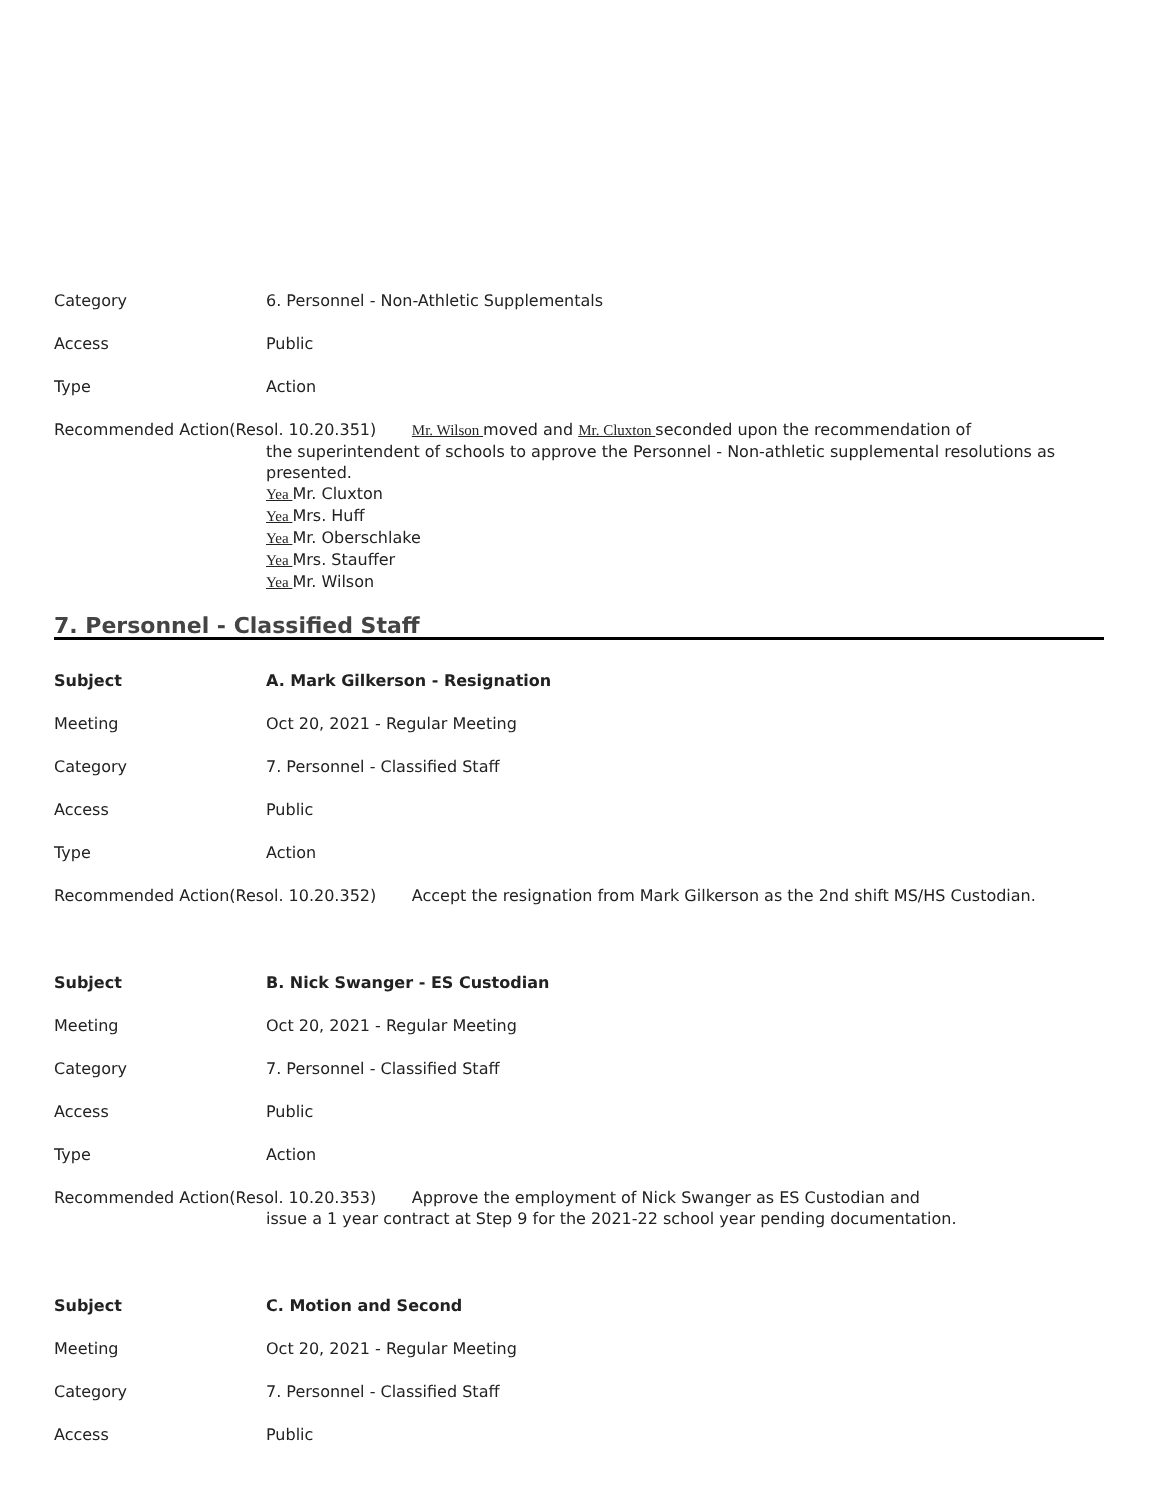Category 6. Personnel - Non-Athletic Supplementals
Access Public
Type Action
Recommended Action(Resol. 10.20.351) Mr. Wilson moved and Mr. Cluxton seconded upon the recommendation of
the superintendent of schools to approve the Personnel - Non-athletic supplemental resolutions as presented.
Yea Mr. Cluxton
Yea Mrs. Huff
Yea Mr. Oberschlake
Yea Mrs. Stauffer
Yea Mr. Wilson
7. Personnel - Classified Staff
Subject A. Mark Gilkerson - Resignation
Meeting Oct 20, 2021 - Regular Meeting
Category 7. Personnel - Classified Staff
Access Public
Type Action
Recommended Action(Resol. 10.20.352) Accept the resignation from Mark Gilkerson as the 2nd shift MS/HS Custodian.
Subject B. Nick Swanger - ES Custodian
Meeting Oct 20, 2021 - Regular Meeting
Category 7. Personnel - Classified Staff
Access Public
Type Action
Recommended Action(Resol. 10.20.353) Approve the employment of Nick Swanger as ES Custodian and
issue a 1 year contract at Step 9 for the 2021-22 school year pending documentation.
Subject C. Motion and Second
Meeting Oct 20, 2021 - Regular Meeting
Category 7. Personnel - Classified Staff
Access Public